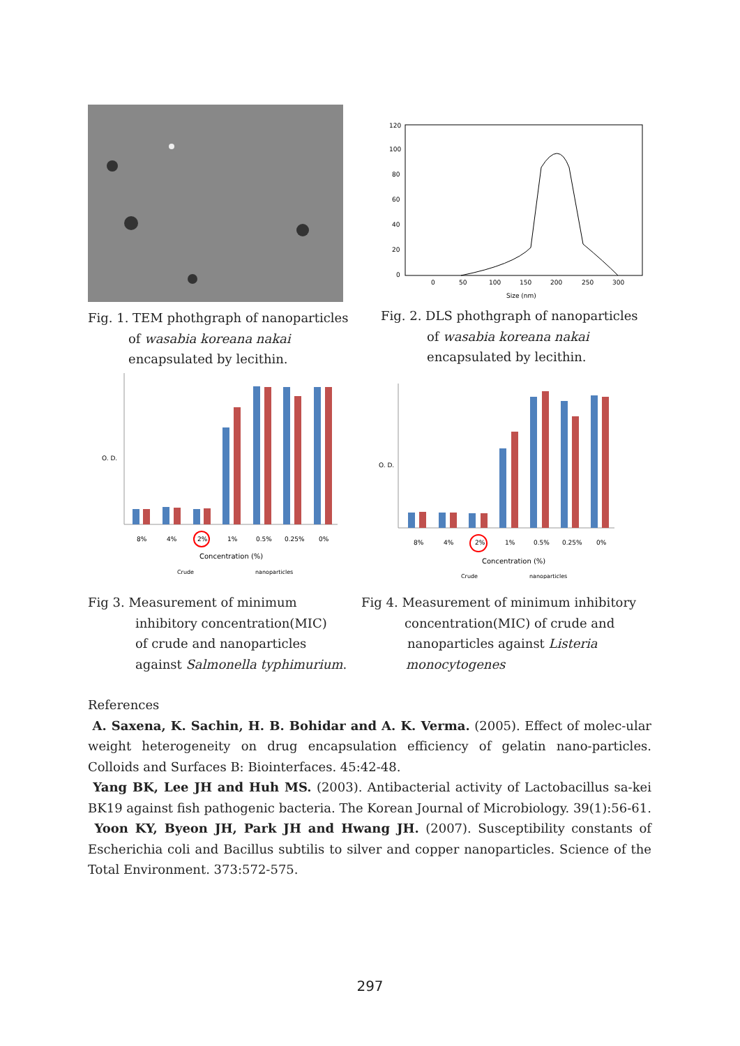Fig. 1. TEM phothgraph of nanoparticles
of wasabia koreana nakai
encapsulated by lecithin.
120
100
80
60
40
20
0
0
50
100
150
200
250
300
Size (nm)
Fig. 2. DLS phothgraph of nanoparticles
of wasabia koreana nakai
encapsulated by lecithin.
O. D.
8%
4%
2%
1%
0.5%
0.25%
0%
Concentration (%)
Crude
nanoparticles
O. D.
8%
4%
2%
1%
0.5%
0.25%
0%
Concentration (%)
Crude
nanoparticles
Fig 3. Measurement of minimum
inhibitory concentration(MIC)
of crude and nanoparticles
against Salmonella typhimurium.
Fig 4. Measurement of minimum inhibitory
concentration(MIC) of crude and
nanoparticles against Listeria
monocytogenes
References
A. Saxena, K. Sachin, H. B. Bohidar and A. K. Verma. (2005). Effect of molec-ular weight heterogeneity on drug encapsulation efficiency of gelatin nano-particles. Colloids and Surfaces B: Biointerfaces. 45:42-48.
Yang BK, Lee JH and Huh MS. (2003). Antibacterial activity of Lactobacillus sa-kei BK19 against fish pathogenic bacteria. The Korean Journal of Microbiology. 39(1):56-61.
Yoon KY, Byeon JH, Park JH and Hwang JH. (2007). Susceptibility constants of Escherichia coli and Bacillus subtilis to silver and copper nanoparticles. Science of the Total Environment. 373:572-575.
297